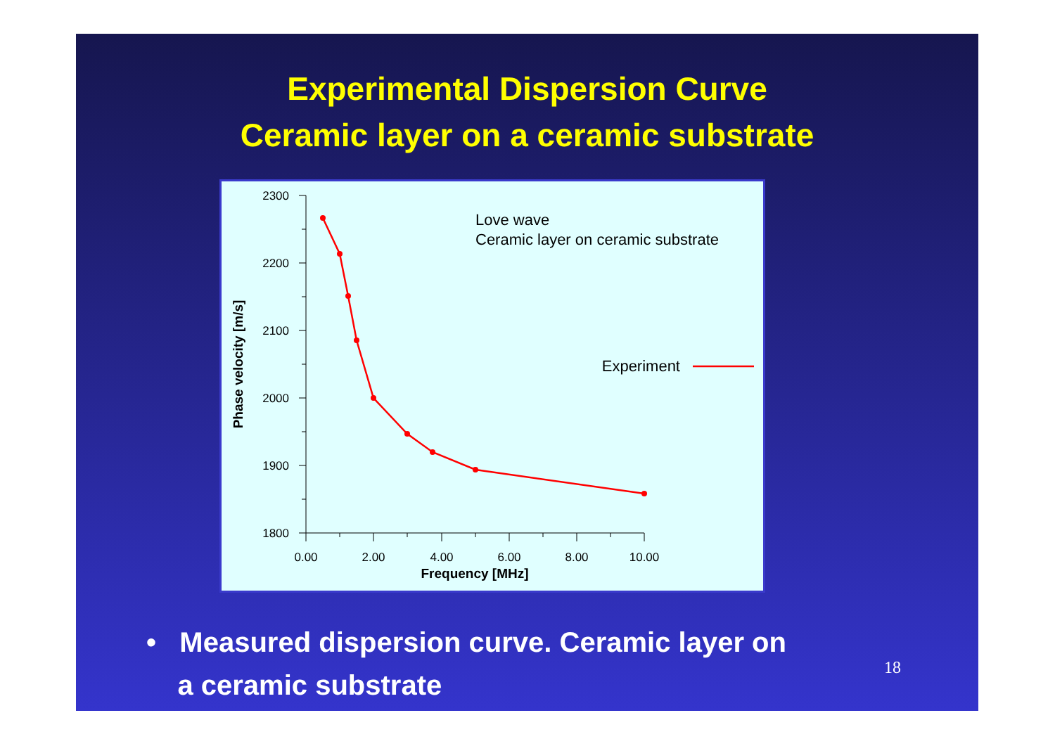Experimental Dispersion Curve
Ceramic layer on a ceramic substrate
2300
2200
2100
2000
1900
1800
0.00
2.00
4.00
6.00
8.00
10.00
Frequency [MHz]
Phase velocity [m/s]
Love wave
Ceramic layer on ceramic substrate
Experiment
• Measured dispersion curve. Ceramic layer on
a ceramic substrate
18